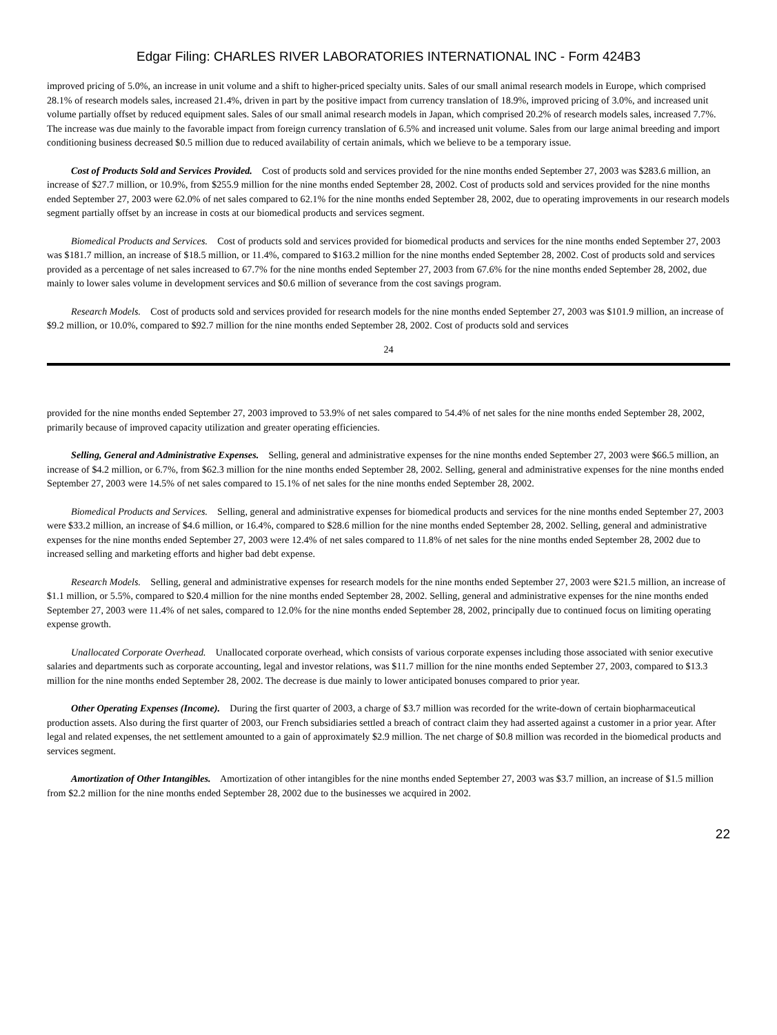Edgar Filing: CHARLES RIVER LABORATORIES INTERNATIONAL INC - Form 424B3
improved pricing of 5.0%, an increase in unit volume and a shift to higher-priced specialty units. Sales of our small animal research models in Europe, which comprised 28.1% of research models sales, increased 21.4%, driven in part by the positive impact from currency translation of 18.9%, improved pricing of 3.0%, and increased unit volume partially offset by reduced equipment sales. Sales of our small animal research models in Japan, which comprised 20.2% of research models sales, increased 7.7%. The increase was due mainly to the favorable impact from foreign currency translation of 6.5% and increased unit volume. Sales from our large animal breeding and import conditioning business decreased $0.5 million due to reduced availability of certain animals, which we believe to be a temporary issue.
Cost of Products Sold and Services Provided. Cost of products sold and services provided for the nine months ended September 27, 2003 was $283.6 million, an increase of $27.7 million, or 10.9%, from $255.9 million for the nine months ended September 28, 2002. Cost of products sold and services provided for the nine months ended September 27, 2003 were 62.0% of net sales compared to 62.1% for the nine months ended September 28, 2002, due to operating improvements in our research models segment partially offset by an increase in costs at our biomedical products and services segment.
Biomedical Products and Services. Cost of products sold and services provided for biomedical products and services for the nine months ended September 27, 2003 was $181.7 million, an increase of $18.5 million, or 11.4%, compared to $163.2 million for the nine months ended September 28, 2002. Cost of products sold and services provided as a percentage of net sales increased to 67.7% for the nine months ended September 27, 2003 from 67.6% for the nine months ended September 28, 2002, due mainly to lower sales volume in development services and $0.6 million of severance from the cost savings program.
Research Models. Cost of products sold and services provided for research models for the nine months ended September 27, 2003 was $101.9 million, an increase of $9.2 million, or 10.0%, compared to $92.7 million for the nine months ended September 28, 2002. Cost of products sold and services
24
provided for the nine months ended September 27, 2003 improved to 53.9% of net sales compared to 54.4% of net sales for the nine months ended September 28, 2002, primarily because of improved capacity utilization and greater operating efficiencies.
Selling, General and Administrative Expenses. Selling, general and administrative expenses for the nine months ended September 27, 2003 were $66.5 million, an increase of $4.2 million, or 6.7%, from $62.3 million for the nine months ended September 28, 2002. Selling, general and administrative expenses for the nine months ended September 27, 2003 were 14.5% of net sales compared to 15.1% of net sales for the nine months ended September 28, 2002.
Biomedical Products and Services. Selling, general and administrative expenses for biomedical products and services for the nine months ended September 27, 2003 were $33.2 million, an increase of $4.6 million, or 16.4%, compared to $28.6 million for the nine months ended September 28, 2002. Selling, general and administrative expenses for the nine months ended September 27, 2003 were 12.4% of net sales compared to 11.8% of net sales for the nine months ended September 28, 2002 due to increased selling and marketing efforts and higher bad debt expense.
Research Models. Selling, general and administrative expenses for research models for the nine months ended September 27, 2003 were $21.5 million, an increase of $1.1 million, or 5.5%, compared to $20.4 million for the nine months ended September 28, 2002. Selling, general and administrative expenses for the nine months ended September 27, 2003 were 11.4% of net sales, compared to 12.0% for the nine months ended September 28, 2002, principally due to continued focus on limiting operating expense growth.
Unallocated Corporate Overhead. Unallocated corporate overhead, which consists of various corporate expenses including those associated with senior executive salaries and departments such as corporate accounting, legal and investor relations, was $11.7 million for the nine months ended September 27, 2003, compared to $13.3 million for the nine months ended September 28, 2002. The decrease is due mainly to lower anticipated bonuses compared to prior year.
Other Operating Expenses (Income). During the first quarter of 2003, a charge of $3.7 million was recorded for the write-down of certain biopharmaceutical production assets. Also during the first quarter of 2003, our French subsidiaries settled a breach of contract claim they had asserted against a customer in a prior year. After legal and related expenses, the net settlement amounted to a gain of approximately $2.9 million. The net charge of $0.8 million was recorded in the biomedical products and services segment.
Amortization of Other Intangibles. Amortization of other intangibles for the nine months ended September 27, 2003 was $3.7 million, an increase of $1.5 million from $2.2 million for the nine months ended September 28, 2002 due to the businesses we acquired in 2002.
22